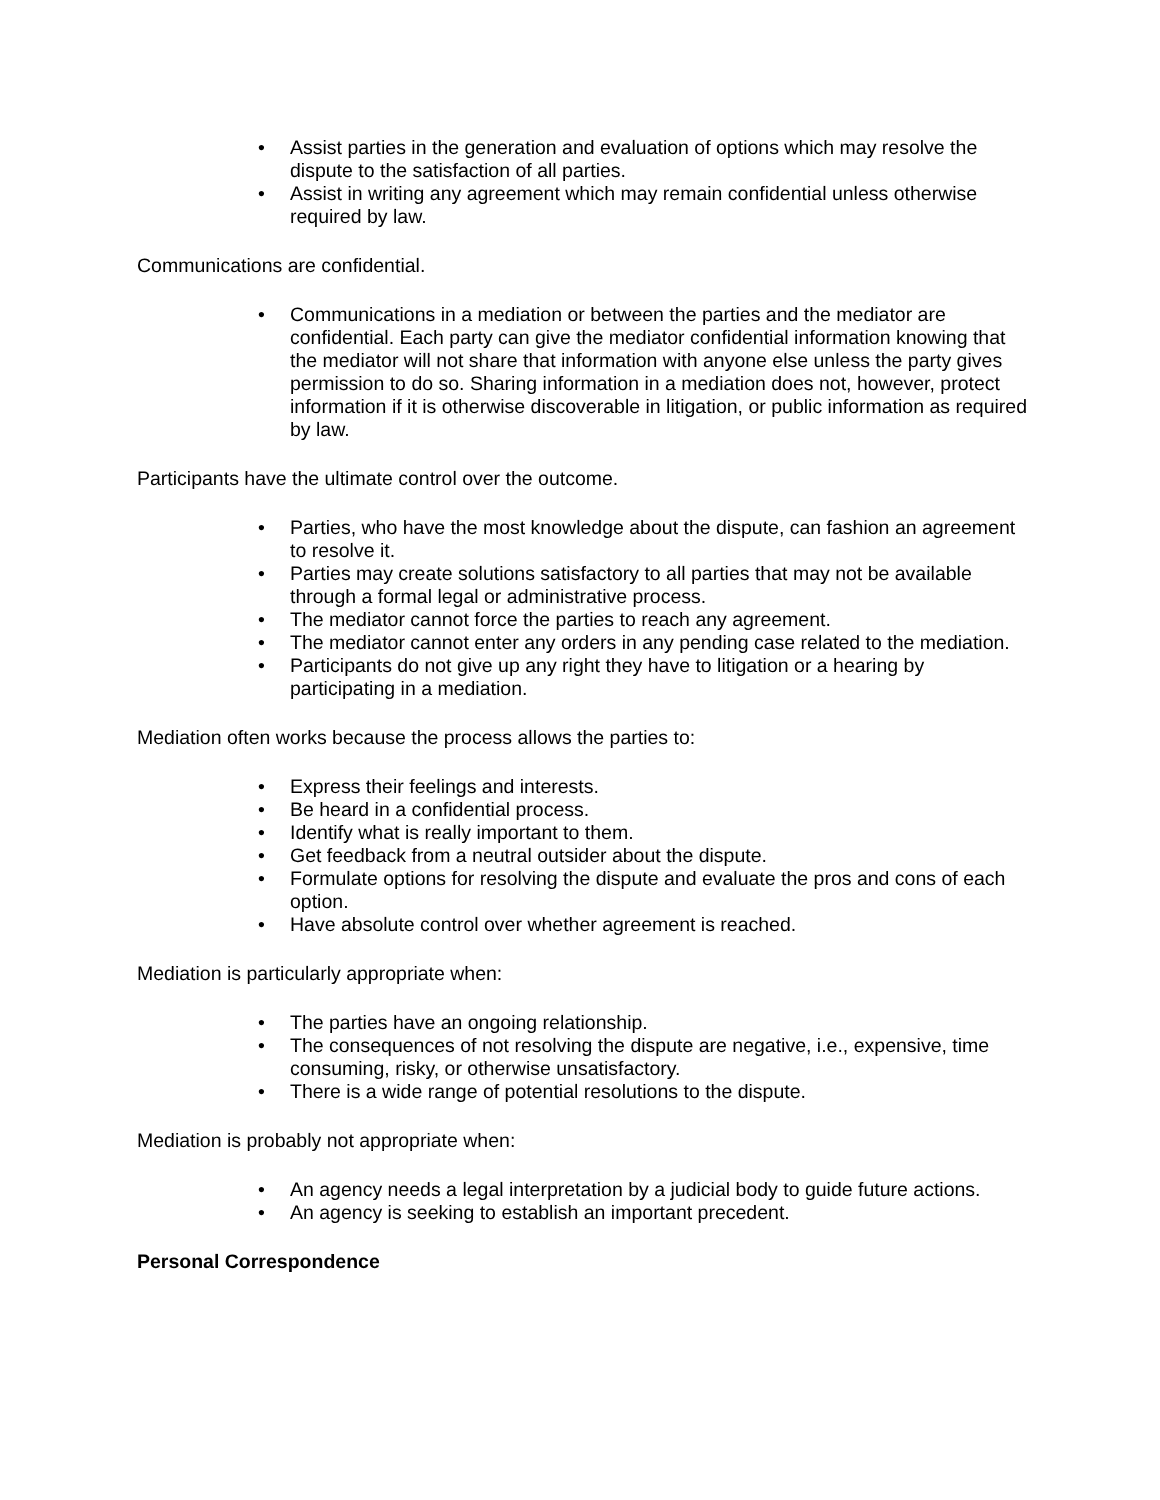• Assist parties in the generation and evaluation of options which may resolve the dispute to the satisfaction of all parties.
• Assist in writing any agreement which may remain confidential unless otherwise required by law.
Communications are confidential.
• Communications in a mediation or between the parties and the mediator are confidential. Each party can give the mediator confidential information knowing that the mediator will not share that information with anyone else unless the party gives permission to do so. Sharing information in a mediation does not, however, protect information if it is otherwise discoverable in litigation, or public information as required by law.
Participants have the ultimate control over the outcome.
• Parties, who have the most knowledge about the dispute, can fashion an agreement to resolve it.
• Parties may create solutions satisfactory to all parties that may not be available through a formal legal or administrative process.
• The mediator cannot force the parties to reach any agreement.
• The mediator cannot enter any orders in any pending case related to the mediation.
• Participants do not give up any right they have to litigation or a hearing by participating in a mediation.
Mediation often works because the process allows the parties to:
• Express their feelings and interests.
• Be heard in a confidential process.
• Identify what is really important to them.
• Get feedback from a neutral outsider about the dispute.
• Formulate options for resolving the dispute and evaluate the pros and cons of each option.
• Have absolute control over whether agreement is reached.
Mediation is particularly appropriate when:
• The parties have an ongoing relationship.
• The consequences of not resolving the dispute are negative, i.e., expensive, time consuming, risky, or otherwise unsatisfactory.
• There is a wide range of potential resolutions to the dispute.
Mediation is probably not appropriate when:
• An agency needs a legal interpretation by a judicial body to guide future actions.
• An agency is seeking to establish an important precedent.
Personal Correspondence